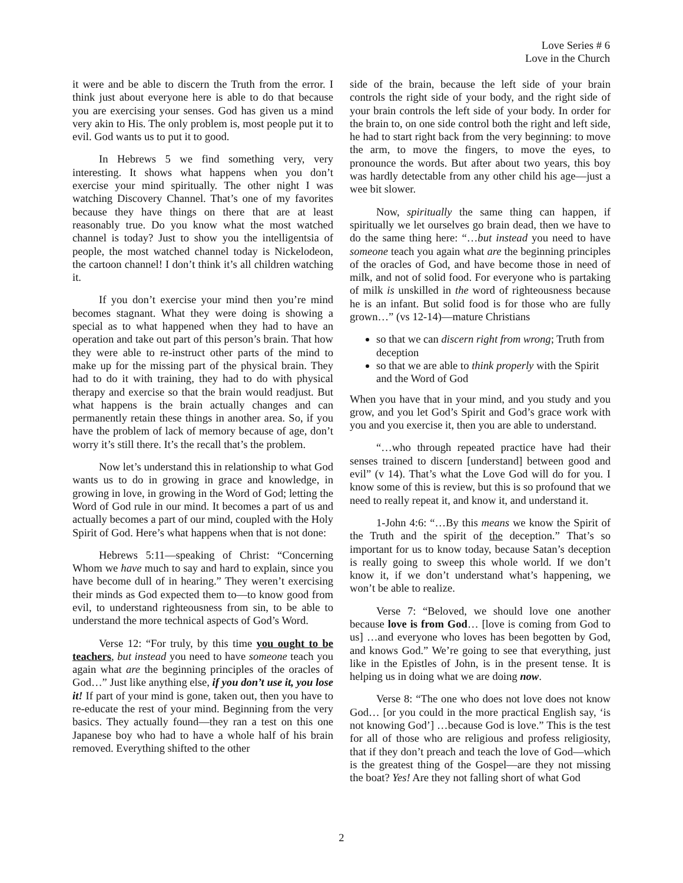Love Series # 6
Love in the Church
it were and be able to discern the Truth from the error. I think just about everyone here is able to do that because you are exercising your senses. God has given us a mind very akin to His. The only problem is, most people put it to evil. God wants us to put it to good.
In Hebrews 5 we find something very, very interesting. It shows what happens when you don’t exercise your mind spiritually. The other night I was watching Discovery Channel. That’s one of my favorites because they have things on there that are at least reasonably true. Do you know what the most watched channel is today? Just to show you the intelligentsia of people, the most watched channel today is Nickelodeon, the cartoon channel! I don’t think it’s all children watching it.
If you don’t exercise your mind then you’re mind becomes stagnant. What they were doing is showing a special as to what happened when they had to have an operation and take out part of this person’s brain. That how they were able to re-instruct other parts of the mind to make up for the missing part of the physical brain. They had to do it with training, they had to do with physical therapy and exercise so that the brain would readjust. But what happens is the brain actually changes and can permanently retain these things in another area. So, if you have the problem of lack of memory because of age, don’t worry it’s still there. It’s the recall that’s the problem.
Now let’s understand this in relationship to what God wants us to do in growing in grace and knowledge, in growing in love, in growing in the Word of God; letting the Word of God rule in our mind. It becomes a part of us and actually becomes a part of our mind, coupled with the Holy Spirit of God. Here’s what happens when that is not done:
Hebrews 5:11—speaking of Christ: “Concerning Whom we have much to say and hard to explain, since you have become dull of in hearing.” They weren’t exercising their minds as God expected them to—to know good from evil, to understand righteousness from sin, to be able to understand the more technical aspects of God’s Word.
Verse 12: “For truly, by this time you ought to be teachers, but instead you need to have someone teach you again what are the beginning principles of the oracles of God…” Just like anything else, if you don’t use it, you lose it! If part of your mind is gone, taken out, then you have to re-educate the rest of your mind. Beginning from the very basics. They actually found—they ran a test on this one Japanese boy who had to have a whole half of his brain removed. Everything shifted to the other
side of the brain, because the left side of your brain controls the right side of your body, and the right side of your brain controls the left side of your body. In order for the brain to, on one side control both the right and left side, he had to start right back from the very beginning: to move the arm, to move the fingers, to move the eyes, to pronounce the words. But after about two years, this boy was hardly detectable from any other child his age—just a wee bit slower.
Now, spiritually the same thing can happen, if spiritually we let ourselves go brain dead, then we have to do the same thing here: “…but instead you need to have someone teach you again what are the beginning principles of the oracles of God, and have become those in need of milk, and not of solid food. For everyone who is partaking of milk is unskilled in the word of righteousness because he is an infant. But solid food is for those who are fully grown…” (vs 12-14)—mature Christians
so that we can discern right from wrong; Truth from deception
so that we are able to think properly with the Spirit and the Word of God
When you have that in your mind, and you study and you grow, and you let God’s Spirit and God’s grace work with you and you exercise it, then you are able to understand.
“…who through repeated practice have had their senses trained to discern [understand] between good and evil” (v 14). That’s what the Love God will do for you. I know some of this is review, but this is so profound that we need to really repeat it, and know it, and understand it.
1-John 4:6: “…By this means we know the Spirit of the Truth and the spirit of the deception.” That’s so important for us to know today, because Satan’s deception is really going to sweep this whole world. If we don’t know it, if we don’t understand what’s happening, we won’t be able to realize.
Verse 7: “Beloved, we should love one another because love is from God… [love is coming from God to us] …and everyone who loves has been begotten by God, and knows God.” We’re going to see that everything, just like in the Epistles of John, is in the present tense. It is helping us in doing what we are doing now.
Verse 8: “The one who does not love does not know God… [or you could in the more practical English say, ‘is not knowing God’] …because God is love.” This is the test for all of those who are religious and profess religiosity, that if they don’t preach and teach the love of God—which is the greatest thing of the Gospel—are they not missing the boat? Yes! Are they not falling short of what God
2